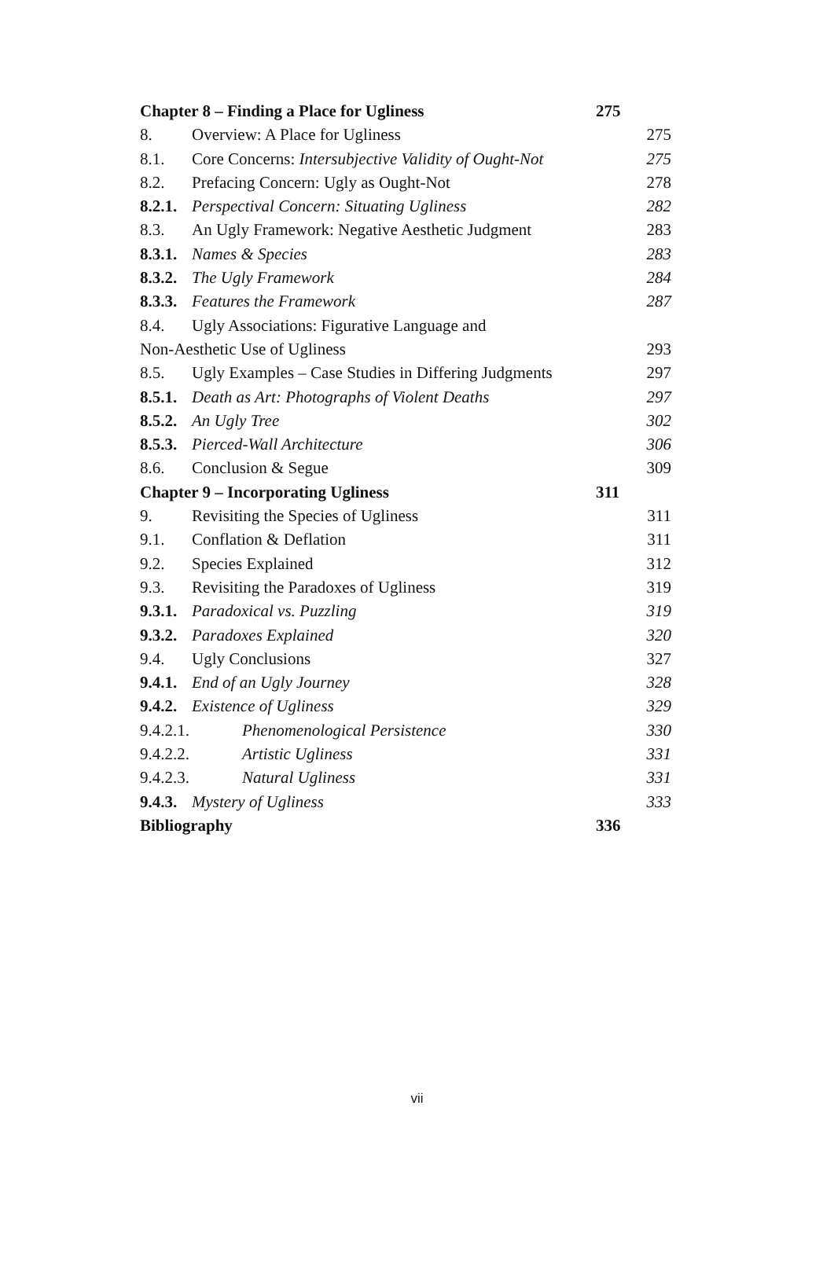Chapter 8 – Finding a Place for Ugliness 275
8. Overview: A Place for Ugliness 275
8.1. Core Concerns: Intersubjective Validity of Ought-Not 275
8.2. Prefacing Concern: Ugly as Ought-Not 278
8.2.1. Perspectival Concern: Situating Ugliness 282
8.3. An Ugly Framework: Negative Aesthetic Judgment 283
8.3.1. Names & Species 283
8.3.2. The Ugly Framework 284
8.3.3. Features the Framework 287
8.4. Ugly Associations: Figurative Language and
Non-Aesthetic Use of Ugliness 293
8.5. Ugly Examples – Case Studies in Differing Judgments 297
8.5.1. Death as Art: Photographs of Violent Deaths 297
8.5.2. An Ugly Tree 302
8.5.3. Pierced-Wall Architecture 306
8.6. Conclusion & Segue 309
Chapter 9 – Incorporating Ugliness 311
9. Revisiting the Species of Ugliness 311
9.1. Conflation & Deflation 311
9.2. Species Explained 312
9.3. Revisiting the Paradoxes of Ugliness 319
9.3.1. Paradoxical vs. Puzzling 319
9.3.2. Paradoxes Explained 320
9.4. Ugly Conclusions 327
9.4.1. End of an Ugly Journey 328
9.4.2. Existence of Ugliness 329
9.4.2.1. Phenomenological Persistence 330
9.4.2.2. Artistic Ugliness 331
9.4.2.3. Natural Ugliness 331
9.4.3. Mystery of Ugliness 333
Bibliography 336
vii